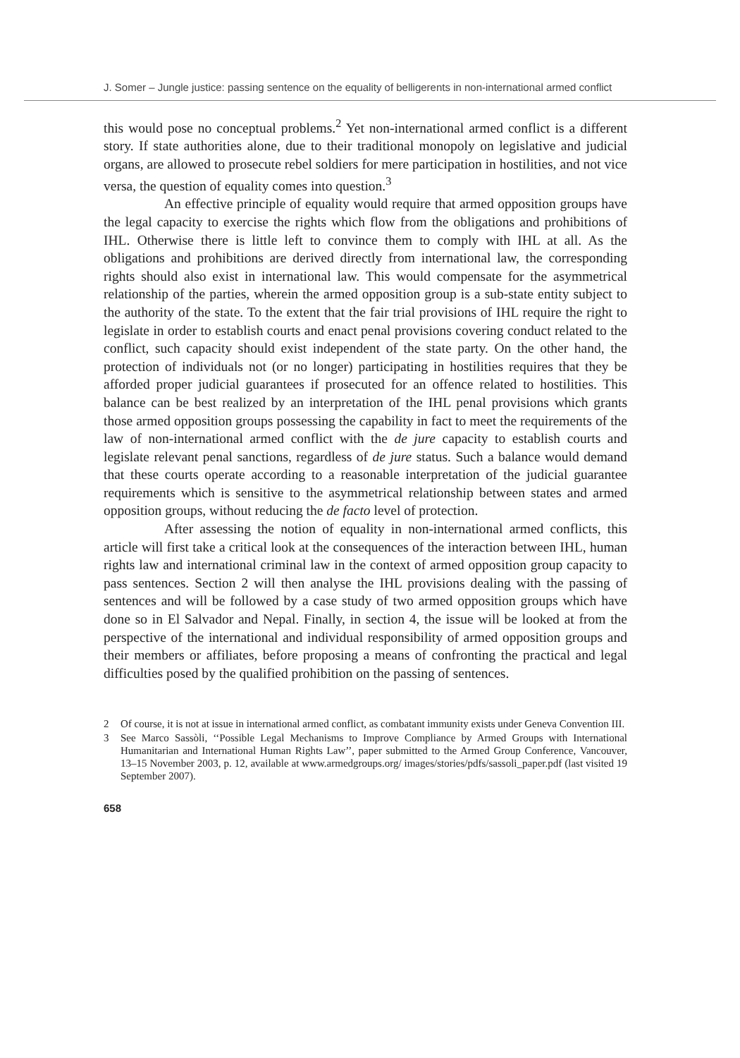J. Somer – Jungle justice: passing sentence on the equality of belligerents in non-international armed conflict
this would pose no conceptual problems.<sup>2</sup> Yet non-international armed conflict is a different story. If state authorities alone, due to their traditional monopoly on legislative and judicial organs, are allowed to prosecute rebel soldiers for mere participation in hostilities, and not vice versa, the question of equality comes into question.<sup>3</sup>
An effective principle of equality would require that armed opposition groups have the legal capacity to exercise the rights which flow from the obligations and prohibitions of IHL. Otherwise there is little left to convince them to comply with IHL at all. As the obligations and prohibitions are derived directly from international law, the corresponding rights should also exist in international law. This would compensate for the asymmetrical relationship of the parties, wherein the armed opposition group is a sub-state entity subject to the authority of the state. To the extent that the fair trial provisions of IHL require the right to legislate in order to establish courts and enact penal provisions covering conduct related to the conflict, such capacity should exist independent of the state party. On the other hand, the protection of individuals not (or no longer) participating in hostilities requires that they be afforded proper judicial guarantees if prosecuted for an offence related to hostilities. This balance can be best realized by an interpretation of the IHL penal provisions which grants those armed opposition groups possessing the capability in fact to meet the requirements of the law of non-international armed conflict with the de jure capacity to establish courts and legislate relevant penal sanctions, regardless of de jure status. Such a balance would demand that these courts operate according to a reasonable interpretation of the judicial guarantee requirements which is sensitive to the asymmetrical relationship between states and armed opposition groups, without reducing the de facto level of protection.
After assessing the notion of equality in non-international armed conflicts, this article will first take a critical look at the consequences of the interaction between IHL, human rights law and international criminal law in the context of armed opposition group capacity to pass sentences. Section 2 will then analyse the IHL provisions dealing with the passing of sentences and will be followed by a case study of two armed opposition groups which have done so in El Salvador and Nepal. Finally, in section 4, the issue will be looked at from the perspective of the international and individual responsibility of armed opposition groups and their members or affiliates, before proposing a means of confronting the practical and legal difficulties posed by the qualified prohibition on the passing of sentences.
2 Of course, it is not at issue in international armed conflict, as combatant immunity exists under Geneva Convention III.
3 See Marco Sassòli, ‘‘Possible Legal Mechanisms to Improve Compliance by Armed Groups with International Humanitarian and International Human Rights Law’’, paper submitted to the Armed Group Conference, Vancouver, 13–15 November 2003, p. 12, available at www.armedgroups.org/ images/stories/pdfs/sassoli_paper.pdf (last visited 19 September 2007).
658